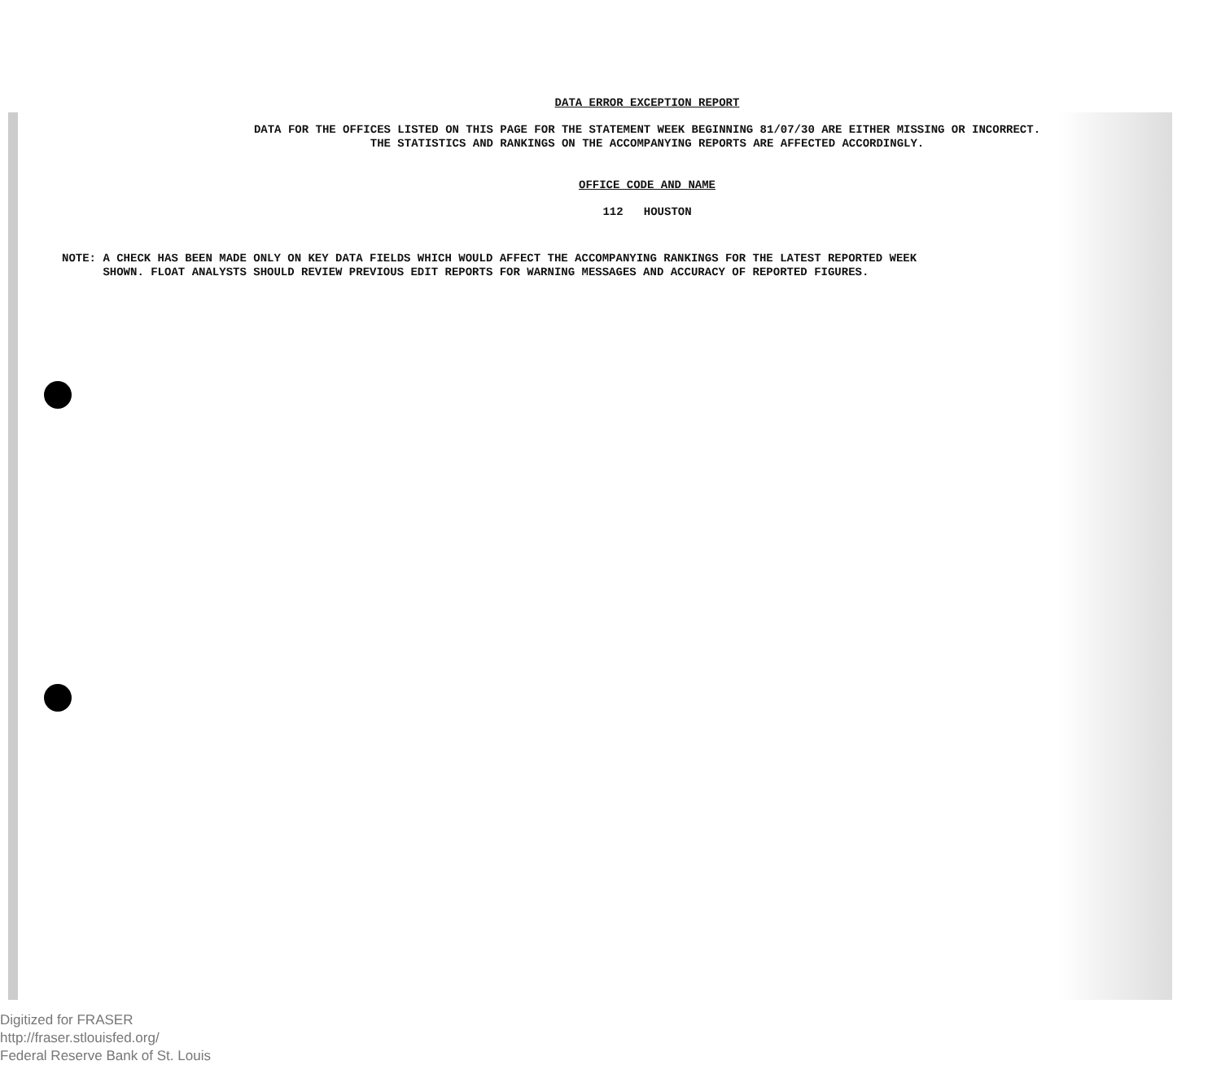DATA ERROR EXCEPTION REPORT
DATA FOR THE OFFICES LISTED ON THIS PAGE FOR THE STATEMENT WEEK BEGINNING 81/07/30 ARE EITHER MISSING OR INCORRECT.
THE STATISTICS AND RANKINGS ON THE ACCOMPANYING REPORTS ARE AFFECTED ACCORDINGLY.
OFFICE CODE AND NAME
112 HOUSTON
NOTE: A CHECK HAS BEEN MADE ONLY ON KEY DATA FIELDS WHICH WOULD AFFECT THE ACCOMPANYING RANKINGS FOR THE LATEST REPORTED WEEK
SHOWN. FLOAT ANALYSTS SHOULD REVIEW PREVIOUS EDIT REPORTS FOR WARNING MESSAGES AND ACCURACY OF REPORTED FIGURES.
Digitized for FRASER
http://fraser.stlouisfed.org/
Federal Reserve Bank of St. Louis